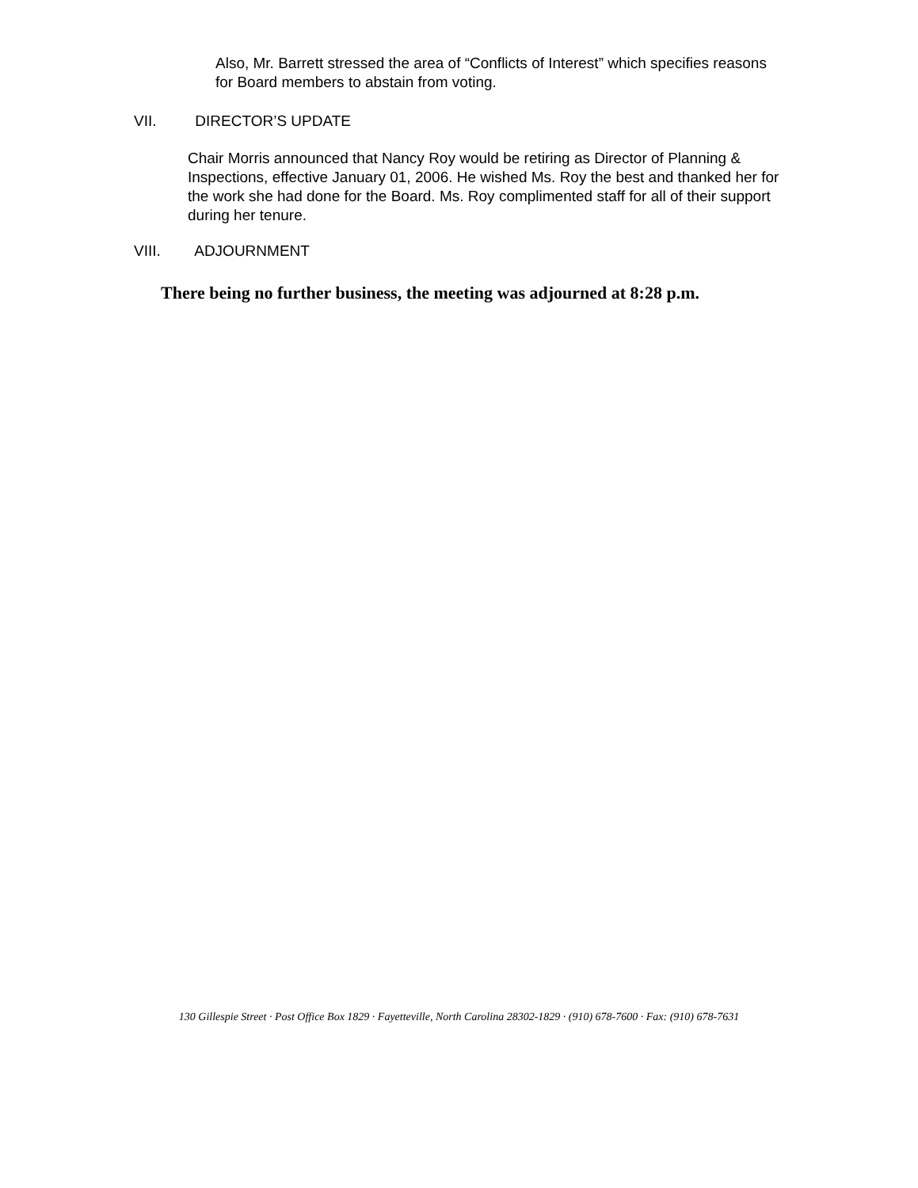Also, Mr. Barrett stressed the area of “Conflicts of Interest” which specifies reasons for Board members to abstain from voting.
VII. DIRECTOR’S UPDATE
Chair Morris announced that Nancy Roy would be retiring as Director of Planning & Inspections, effective January 01, 2006. He wished Ms. Roy the best and thanked her for the work she had done for the Board. Ms. Roy complimented staff for all of their support during her tenure.
VIII. ADJOURNMENT
There being no further business, the meeting was adjourned at 8:28 p.m.
130 Gillespie Street · Post Office Box 1829 · Fayetteville, North Carolina 28302-1829 · (910) 678-7600 · Fax: (910) 678-7631